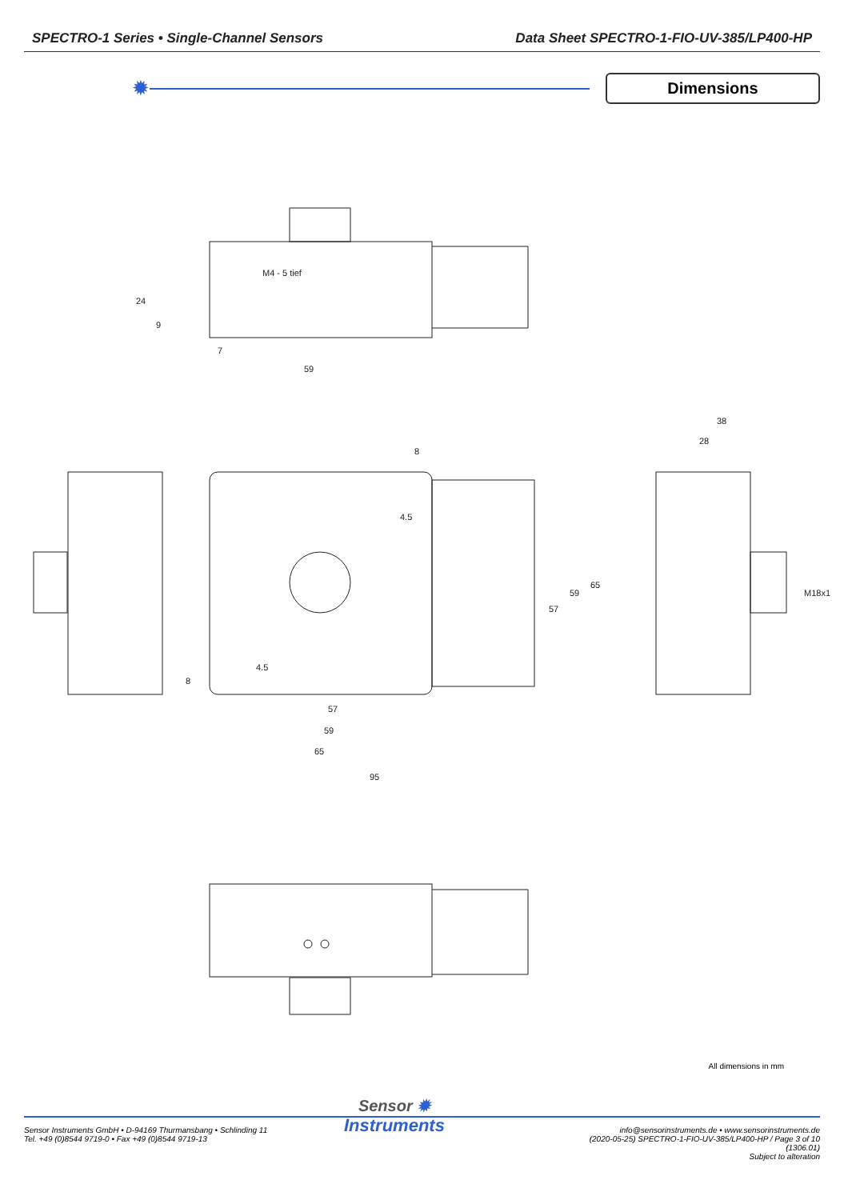SPECTRO-1 Series • Single-Channel Sensors Data Sheet SPECTRO-1-FIO-UV-385/LP400-HP
✹
Dimensions
M4 - 5 tief
59
24
9
7
8
4.5
4.5
8
57
59
65
95
57
59
65
38
28
M18x1
All dimensions in mm
Sensor ✹
Instruments
Sensor Instruments GmbH • D-94169 Thurmansbang • Schlinding 11
Tel. +49 (0)8544 9719-0 • Fax +49 (0)8544 9719-13
info@sensorinstruments.de • www.sensorinstruments.de
(2020-05-25) SPECTRO-1-FIO-UV-385/LP400-HP / Page 3 of 10
(1306.01)
Subject to alteration